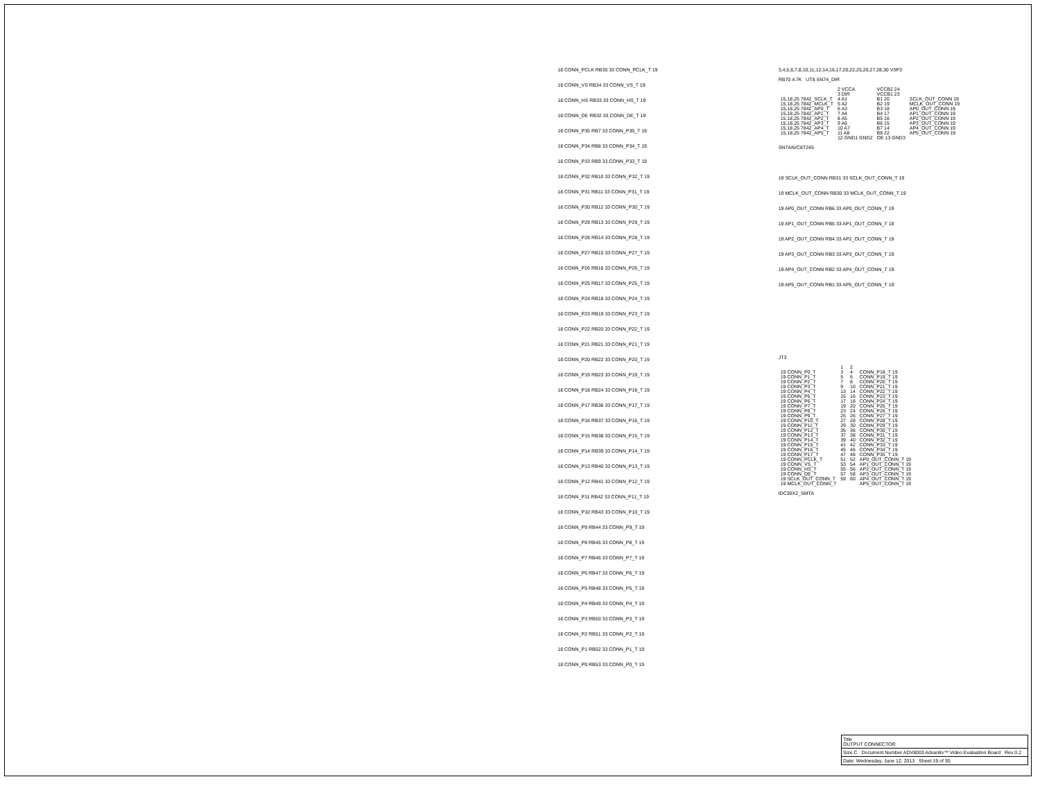18 CONN_PCLK RB35 33 CONN_PCLK_T 19
18 CONN_VS RB34 33 CONN_VS_T 19
18 CONN_HS RB33 33 CONN_HS_T 19
18 CONN_DE RB32 33 CONN_DE_T 19
18 CONN_P35 RB7 33 CONN_P35_T 19
18 CONN_P34 RB8 33 CONN_P34_T 19
18 CONN_P33 RB9 33 CONN_P33_T 19
18 CONN_P32 RB10 33 CONN_P32_T 19
18 CONN_P31 RB11 33 CONN_P31_T 19
18 CONN_P30 RB12 33 CONN_P30_T 19
18 CONN_P29 RB13 33 CONN_P29_T 19
18 CONN_P28 RB14 33 CONN_P28_T 19
18 CONN_P27 RB15 33 CONN_P27_T 19
18 CONN_P26 RB16 33 CONN_P26_T 19
18 CONN_P25 RB17 33 CONN_P25_T 19
18 CONN_P24 RB18 33 CONN_P24_T 19
18 CONN_P23 RB19 33 CONN_P23_T 19
18 CONN_P22 RB20 33 CONN_P22_T 19
18 CONN_P21 RB21 33 CONN_P21_T 19
18 CONN_P20 RB22 33 CONN_P20_T 19
18 CONN_P19 RB23 33 CONN_P19_T 19
18 CONN_P18 RB24 33 CONN_P18_T 19
18 CONN_P17 RB36 33 CONN_P17_T 19
18 CONN_P16 RB37 33 CONN_P16_T 19
18 CONN_P15 RB38 33 CONN_P15_T 19
18 CONN_P14 RB39 33 CONN_P14_T 19
18 CONN_P13 RB40 33 CONN_P13_T 19
18 CONN_P12 RB41 33 CONN_P12_T 19
18 CONN_P11 RB42 33 CONN_P11_T 19
18 CONN_P10 RB43 33 CONN_P10_T 19
18 CONN_P9 RB44 33 CONN_P9_T 19
18 CONN_P8 RB45 33 CONN_P8_T 19
18 CONN_P7 RB46 33 CONN_P7_T 19
18 CONN_P6 RB47 33 CONN_P6_T 19
18 CONN_P5 RB48 33 CONN_P5_T 19
18 CONN_P4 RB49 33 CONN_P4_T 19
18 CONN_P3 RB50 33 CONN_P3_T 19
18 CONN_P2 RB51 33 CONN_P2_T 19
18 CONN_P1 RB52 33 CONN_P1_T 19
18 CONN_P0 RB53 33 CONN_P0_T 19
3,4,5,6,7,8,10,11,12,14,16,17,20,22,25,26,27,28,30 V3P3
RB70 4.7K UT8 SN74_DIR
| | 2 VCCA | VCCB2 24 | |
| | 3 DIR | VCCB1 23 | |
| 15,18,25 7842_SCLK_T | 4 A1 | B1 20 | SCLK_OUT_CONN 19 |
| 15,18,25 7842_MCLK_T | 5 A2 | B2 19 | MCLK_OUT_CONN 19 |
| 15,18,25 7842_AP0_T | 6 A3 | B3 18 | AP0_OUT_CONN 19 |
| 15,18,25 7842_AP1_T | 7 A4 | B4 17 | AP1_OUT_CONN 19 |
| 15,18,25 7842_AP2_T | 8 A5 | B5 16 | AP2_OUT_CONN 19 |
| 15,18,25 7842_AP3_T | 9 A6 | B6 15 | AP3_OUT_CONN 19 |
| 15,18,25 7842_AP4_T | 10 A7 | B7 14 | AP4_OUT_CONN 19 |
| 15,18,25 7842_AP5_T | 11 A8 | B8 22 | AP5_OUT_CONN 19 |
| | 12 GND1 GND2 | OE 13 GND3 | |
SN74AVC8T245
19 SCLK_OUT_CONN RB31 33 SCLK_OUT_CONN_T 19
19 MCLK_OUT_CONN RB30 33 MCLK_OUT_CONN_T 19
19 AP0_OUT_CONN RB6 33 AP0_OUT_CONN_T 19
19 AP1_OUT_CONN RB5 33 AP1_OUT_CONN_T 19
19 AP2_OUT_CONN RB4 33 AP2_OUT_CONN_T 19
19 AP3_OUT_CONN RB3 33 AP3_OUT_CONN_T 19
19 AP4_OUT_CONN RB2 33 AP4_OUT_CONN_T 19
19 AP5_OUT_CONN RB1 33 AP5_OUT_CONN_T 19
JT3
| | 1 | 2 | |
| 19 CONN_P0_T | 3 | 4 | CONN_P18_T 19 |
| 19 CONN_P1_T | 5 | 6 | CONN_P19_T 19 |
| 19 CONN_P2_T | 7 | 8 | CONN_P20_T 19 |
| 19 CONN_P3_T | 9 | 10 | CONN_P21_T 19 |
| 19 CONN_P4_T | 13 | 14 | CONN_P22_T 19 |
| 19 CONN_P5_T | 15 | 16 | CONN_P23_T 19 |
| 19 CONN_P6_T | 17 | 18 | CONN_P24_T 19 |
| 19 CONN_P7_T | 19 | 20 | CONN_P25_T 19 |
| 19 CONN_P8_T | 23 | 24 | CONN_P26_T 19 |
| 19 CONN_P9_T | 25 | 26 | CONN_P27_T 19 |
| 19 CONN_P10_T | 27 | 28 | CONN_P28_T 19 |
| 19 CONN_P11_T | 29 | 30 | CONN_P29_T 19 |
| 19 CONN_P12_T | 35 | 36 | CONN_P30_T 19 |
| 19 CONN_P13_T | 37 | 38 | CONN_P31_T 19 |
| 19 CONN_P14_T | 39 | 40 | CONN_P32_T 19 |
| 19 CONN_P15_T | 41 | 42 | CONN_P33_T 19 |
| 19 CONN_P16_T | 45 | 46 | CONN_P34_T 19 |
| 19 CONN_P17_T | 47 | 48 | CONN_P35_T 19 |
| 19 CONN_PCLK_T | 51 | 52 | AP0_OUT_CONN_T 19 |
| 19 CONN_VS_T | 53 | 54 | AP1_OUT_CONN_T 19 |
| 19 CONN_HS_T | 55 | 56 | AP2_OUT_CONN_T 19 |
| 19 CONN_DE_T | 57 | 58 | AP3_OUT_CONN_T 19 |
| 19 SCLK_OUT_CONN_T | 59 | 60 | AP4_OUT_CONN_T 19 |
| 19 MCLK_OUT_CONN_T | | | AP5_OUT_CONN_T 19 |
IDC30X2_SMTA
Title
OUTPUT CONNECTOR
Size C Document Number ADV8003 Advantiv™ Video Evaluation Board Rev 0.2
Date: Wednesday, June 12, 2013 Sheet 19 of 30